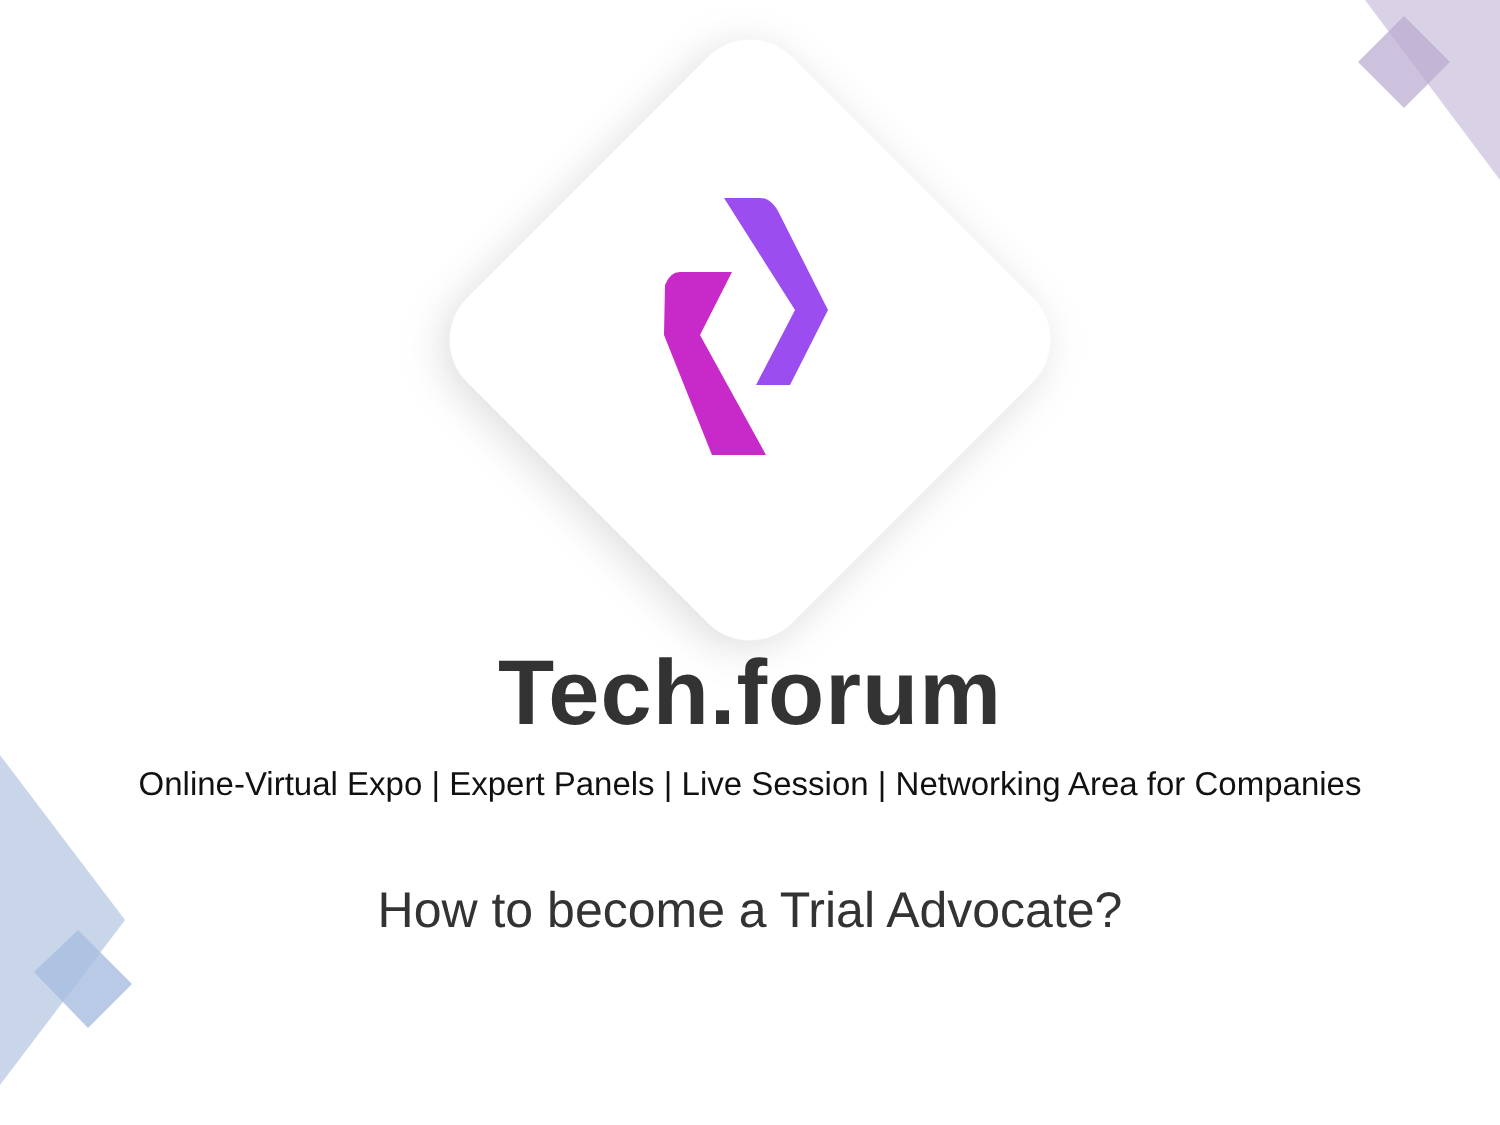Tech.forum
Online-Virtual Expo | Expert Panels | Live Session | Networking Area for Companies
How to become a Trial Advocate?